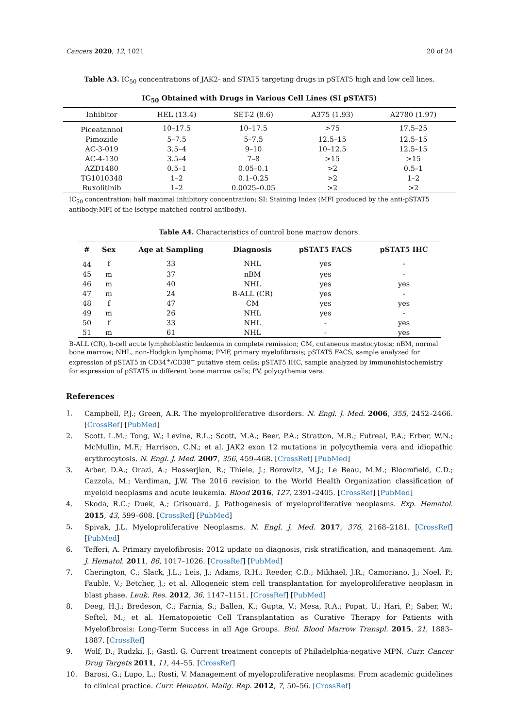Cancers 2020, 12, 1021 20 of 24
Table A3. IC<sub>50</sub> concentrations of JAK2- and STAT5 targeting drugs in pSTAT5 high and low cell lines.
| IC<sub>50</sub> Obtained with Drugs in Various Cell Lines (SI pSTAT5) | | | | |
| --- | --- | --- | --- | --- |
| Inhibitor | HEL (13.4) | SET-2 (8.6) | A375 (1.93) | A2780 (1.97) |
| Piceatannol | 10–17.5 | 10–17.5 | >75 | 17.5–25 |
| Pimozide | 5–7.5 | 5–7.5 | 12.5–15 | 12.5–15 |
| AC-3-019 | 3.5–4 | 9–10 | 10–12.5 | 12.5–15 |
| AC-4-130 | 3.5–4 | 7–8 | >15 | >15 |
| AZD1480 | 0.5–1 | 0.05–0.1 | >2 | 0.5–1 |
| TG1010348 | 1–2 | 0.1–0.25 | >2 | 1–2 |
| Ruxolitinib | 1–2 | 0.0025–0.05 | >2 | >2 |
IC<sub>50</sub> concentration: half maximal inhibitory concentration; SI: Staining Index (MFI produced by the anti-pSTAT5 antibody:MFI of the isotype-matched control antibody).
Table A4. Characteristics of control bone marrow donors.
| # | Sex | Age at Sampling | Diagnosis | pSTAT5 FACS | pSTAT5 IHC |
| --- | --- | --- | --- | --- | --- |
| 44 | f | 33 | NHL | yes | - |
| 45 | m | 37 | nBM | yes | - |
| 46 | m | 40 | NHL | yes | yes |
| 47 | m | 24 | B-ALL (CR) | yes | - |
| 48 | f | 47 | CM | yes | yes |
| 49 | m | 26 | NHL | yes | - |
| 50 | f | 33 | NHL | - | yes |
| 51 | m | 61 | NHL | - | yes |
B-ALL (CR), b-cell acute lymphoblastic leukemia in complete remission; CM, cutaneous mastocytosis; nBM, normal bone marrow; NHL, non-Hodgkin lymphoma; PMF, primary myelofibrosis; pSTAT5 FACS, sample analyzed for expression of pSTAT5 in CD34<sup>+</sup>/CD38<sup>−</sup> putative stem cells; pSTAT5 IHC, sample analyzed by immunohistochemistry for expression of pSTAT5 in different bone marrow cells; PV, polycythemia vera.
References
1. Campbell, P.J.; Green, A.R. The myeloproliferative disorders. N. Engl. J. Med. 2006, 355, 2452–2466. [CrossRef] [PubMed]
2. Scott, L.M.; Tong, W.; Levine, R.L.; Scott, M.A.; Beer, P.A.; Stratton, M.R.; Futreal, P.A.; Erber, W.N.; McMullin, M.F.; Harrison, C.N.; et al. JAK2 exon 12 mutations in polycythemia vera and idiopathic erythrocytosis. N. Engl. J. Med. 2007, 356, 459–468. [CrossRef] [PubMed]
3. Arber, D.A.; Orazi, A.; Hasserjian, R.; Thiele, J.; Borowitz, M.J.; Le Beau, M.M.; Bloomfield, C.D.; Cazzola, M.; Vardiman, J.W. The 2016 revision to the World Health Organization classification of myeloid neoplasms and acute leukemia. Blood 2016, 127, 2391–2405. [CrossRef] [PubMed]
4. Skoda, R.C.; Duek, A.; Grisouard, J. Pathogenesis of myeloproliferative neoplasms. Exp. Hematol. 2015, 43, 599–608. [CrossRef] [PubMed]
5. Spivak, J.L. Myeloproliferative Neoplasms. N. Engl. J. Med. 2017, 376, 2168–2181. [CrossRef] [PubMed]
6. Tefferi, A. Primary myelofibrosis: 2012 update on diagnosis, risk stratification, and management. Am. J. Hematol. 2011, 86, 1017–1026. [CrossRef] [PubMed]
7. Cherington, C.; Slack, J.L.; Leis, J.; Adams, R.H.; Reeder, C.B.; Mikhael, J.R.; Camoriano, J.; Noel, P.; Fauble, V.; Betcher, J.; et al. Allogeneic stem cell transplantation for myeloproliferative neoplasm in blast phase. Leuk. Res. 2012, 36, 1147–1151. [CrossRef] [PubMed]
8. Deeg, H.J.; Bredeson, C.; Farnia, S.; Ballen, K.; Gupta, V.; Mesa, R.A.; Popat, U.; Hari, P.; Saber, W.; Seftel, M.; et al. Hematopoietic Cell Transplantation as Curative Therapy for Patients with Myelofibrosis: Long-Term Success in all Age Groups. Biol. Blood Marrow Transpl. 2015, 21, 1883–1887. [CrossRef]
9. Wolf, D.; Rudzki, J.; Gastl, G. Current treatment concepts of Philadelphia-negative MPN. Curr. Cancer Drug Targets 2011, 11, 44–55. [CrossRef]
10. Barosi, G.; Lupo, L.; Rosti, V. Management of myeloproliferative neoplasms: From academic guidelines to clinical practice. Curr. Hematol. Malig. Rep. 2012, 7, 50–56. [CrossRef]